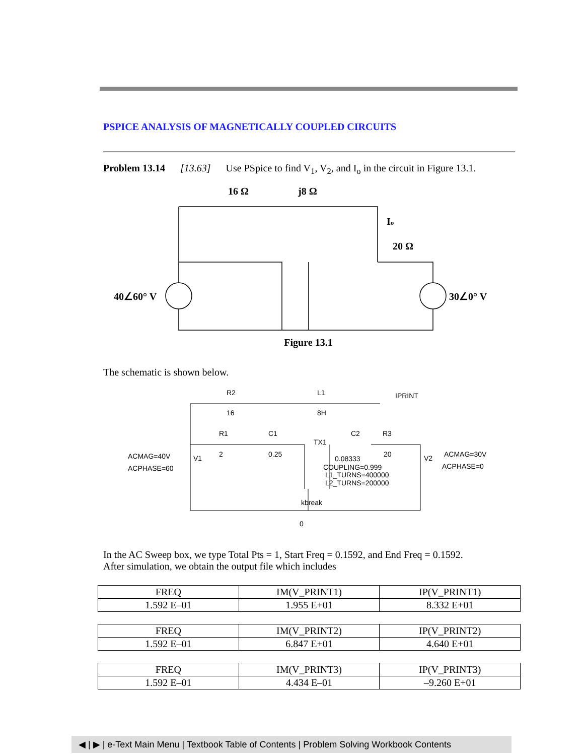PSPICE ANALYSIS OF MAGNETICALLY COUPLED CIRCUITS
Problem 13.14 [13.63] Use PSpice to find V<sub>1</sub>, V<sub>2</sub>, and I<sub>o</sub> in the circuit in Figure 13.1.
16 Ω
j8 Ω
Io
20 Ω
40∠60° V
30∠0° V
Figure 13.1
The schematic is shown below.
R2
16
L1
8H
IPRINT
R1
2
C1
0.25
C2
R3
20
TX1
0.08333
COUPLING=0.999
L1_TURNS=400000
L2_TURNS=200000
ACMAG=40V
ACPHASE=60
V1
V2
ACMAG=30V
ACPHASE=0
kbreak
0
In the AC Sweep box, we type Total Pts = 1, Start Freq = 0.1592, and End Freq = 0.1592.
After simulation, we obtain the output file which includes
| FREQ | IM(V_PRINT1) | IP(V_PRINT1) |
| 1.592 E–01 | 1.955 E+01 | 8.332 E+01 |
| FREQ | IM(V_PRINT2) | IP(V_PRINT2) |
| 1.592 E–01 | 6.847 E+01 | 4.640 E+01 |
| FREQ | IM(V_PRINT3) | IP(V_PRINT3) |
| 1.592 E–01 | 4.434 E–01 | –9.260 E+01 |
◀ | ▶ | e-Text Main Menu | Textbook Table of Contents | Problem Solving Workbook Contents